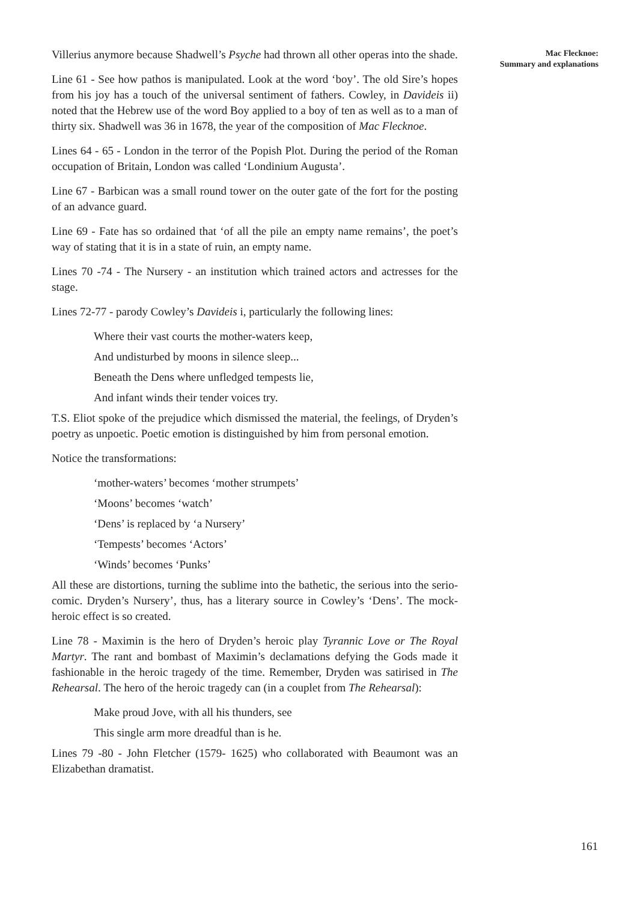Mac Flecknoe:
Summary and explanations
Villerius anymore because Shadwell’s Psyche had thrown all other operas into the shade.
Line 61 - See how pathos is manipulated. Look at the word ‘boy’. The old Sire’s hopes from his joy has a touch of the universal sentiment of fathers. Cowley, in Davideis ii) noted that the Hebrew use of the word Boy applied to a boy of ten as well as to a man of thirty six. Shadwell was 36 in 1678, the year of the composition of Mac Flecknoe.
Lines 64 - 65 - London in the terror of the Popish Plot. During the period of the Roman occupation of Britain, London was called ‘Londinium Augusta’.
Line 67 - Barbican was a small round tower on the outer gate of the fort for the posting of an advance guard.
Line 69 - Fate has so ordained that ‘of all the pile an empty name remains’, the poet’s way of stating that it is in a state of ruin, an empty name.
Lines 70 -74 - The Nursery - an institution which trained actors and actresses for the stage.
Lines 72-77 - parody Cowley’s Davideis i, particularly the following lines:
Where their vast courts the mother-waters keep,
And undisturbed by moons in silence sleep...
Beneath the Dens where unfledged tempests lie,
And infant winds their tender voices try.
T.S. Eliot spoke of the prejudice which dismissed the material, the feelings, of Dryden’s poetry as unpoetic. Poetic emotion is distinguished by him from personal emotion.
Notice the transformations:
‘mother-waters’ becomes ‘mother strumpets’
‘Moons’ becomes ‘watch’
‘Dens’ is replaced by ‘a Nursery’
‘Tempests’ becomes ‘Actors’
‘Winds’ becomes ‘Punks’
All these are distortions, turning the sublime into the bathetic, the serious into the serio-comic. Dryden’s Nursery’, thus, has a literary source in Cowley’s ‘Dens’. The mock-heroic effect is so created.
Line 78 - Maximin is the hero of Dryden’s heroic play Tyrannic Love or The Royal Martyr. The rant and bombast of Maximin’s declamations defying the Gods made it fashionable in the heroic tragedy of the time. Remember, Dryden was satirised in The Rehearsal. The hero of the heroic tragedy can (in a couplet from The Rehearsal):
Make proud Jove, with all his thunders, see
This single arm more dreadful than is he.
Lines 79 -80 - John Fletcher (1579- 1625) who collaborated with Beaumont was an Elizabethan dramatist.
161